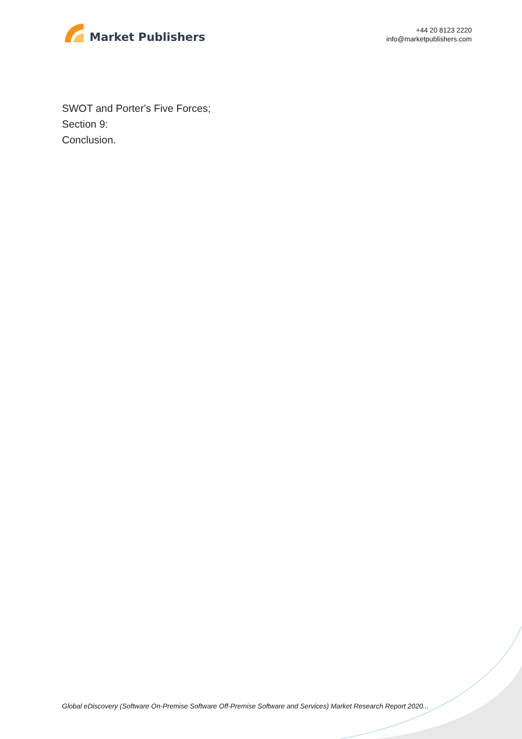Market Publishers
+44 20 8123 2220
info@marketpublishers.com
SWOT and Porter's Five Forces;
Section 9:
Conclusion.
Global eDiscovery (Software On-Premise Software Off-Premise Software and Services) Market Research Report 2020...